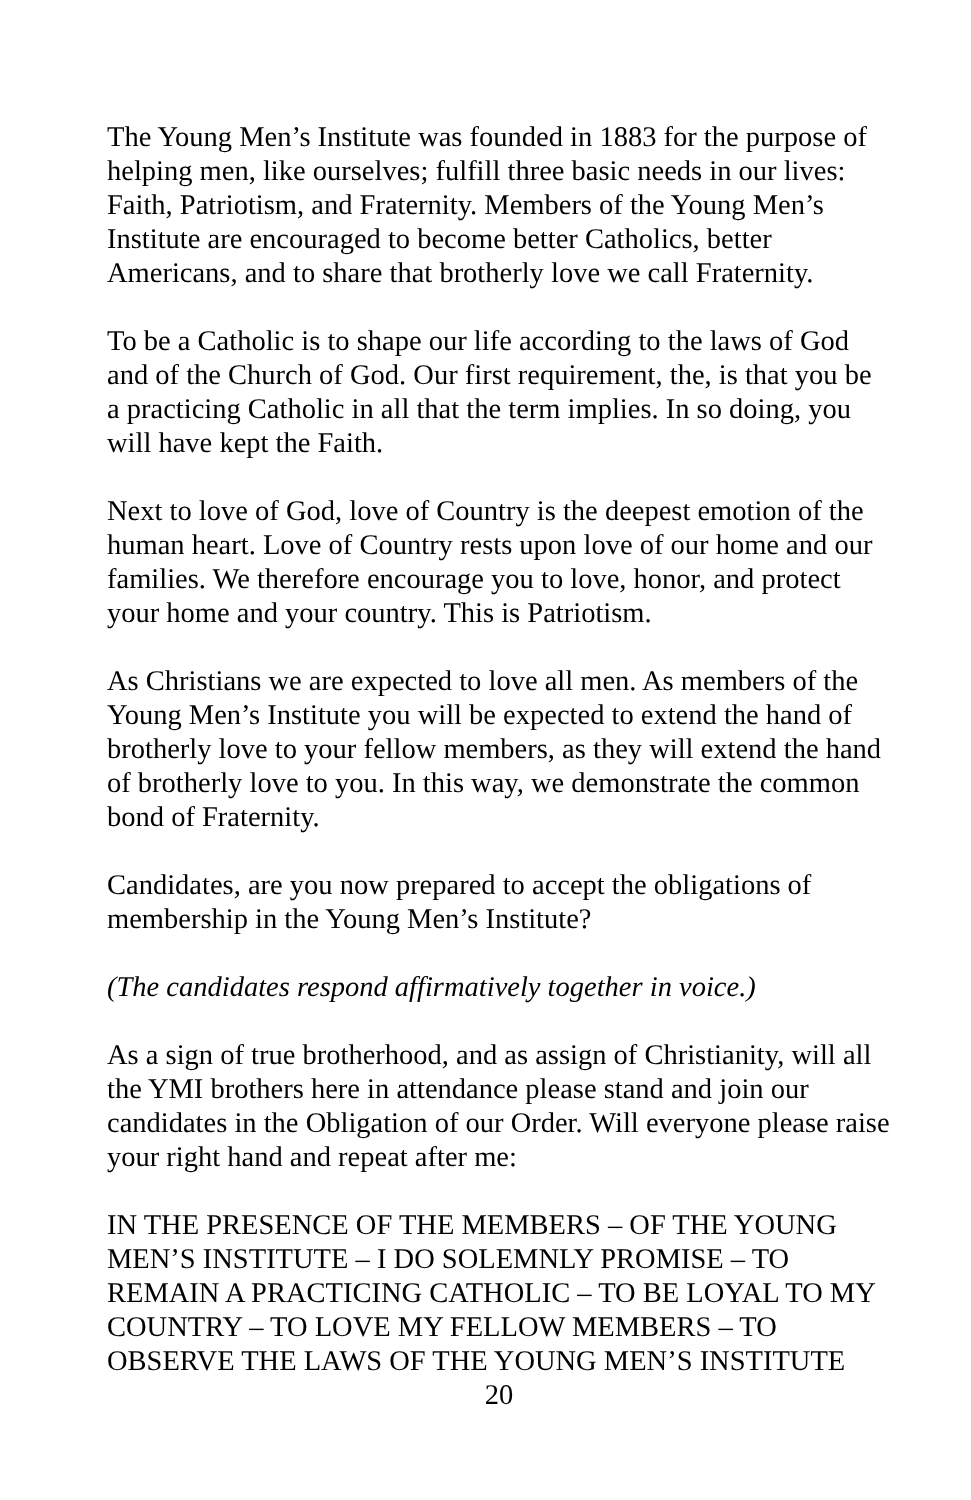The Young Men’s Institute was founded in 1883 for the purpose of helping men, like ourselves; fulfill three basic needs in our lives: Faith, Patriotism, and Fraternity. Members of the Young Men’s Institute are encouraged to become better Catholics, better Americans, and to share that brotherly love we call Fraternity.
To be a Catholic is to shape our life according to the laws of God and of the Church of God. Our first requirement, the, is that you be a practicing Catholic in all that the term implies. In so doing, you will have kept the Faith.
Next to love of God, love of Country is the deepest emotion of the human heart. Love of Country rests upon love of our home and our families. We therefore encourage you to love, honor, and protect your home and your country. This is Patriotism.
As Christians we are expected to love all men. As members of the Young Men’s Institute you will be expected to extend the hand of brotherly love to your fellow members, as they will extend the hand of brotherly love to you. In this way, we demonstrate the common bond of Fraternity.
Candidates, are you now prepared to accept the obligations of membership in the Young Men’s Institute?
(The candidates respond affirmatively together in voice.)
As a sign of true brotherhood, and as assign of Christianity, will all the YMI brothers here in attendance please stand and join our candidates in the Obligation of our Order. Will everyone please raise your right hand and repeat after me:
IN THE PRESENCE OF THE MEMBERS – OF THE YOUNG MEN’S INSTITUTE – I DO SOLEMNLY PROMISE – TO REMAIN A PRACTICING CATHOLIC – TO BE LOYAL TO MY COUNTRY – TO LOVE MY FELLOW MEMBERS – TO OBSERVE THE LAWS OF THE YOUNG MEN’S INSTITUTE
20